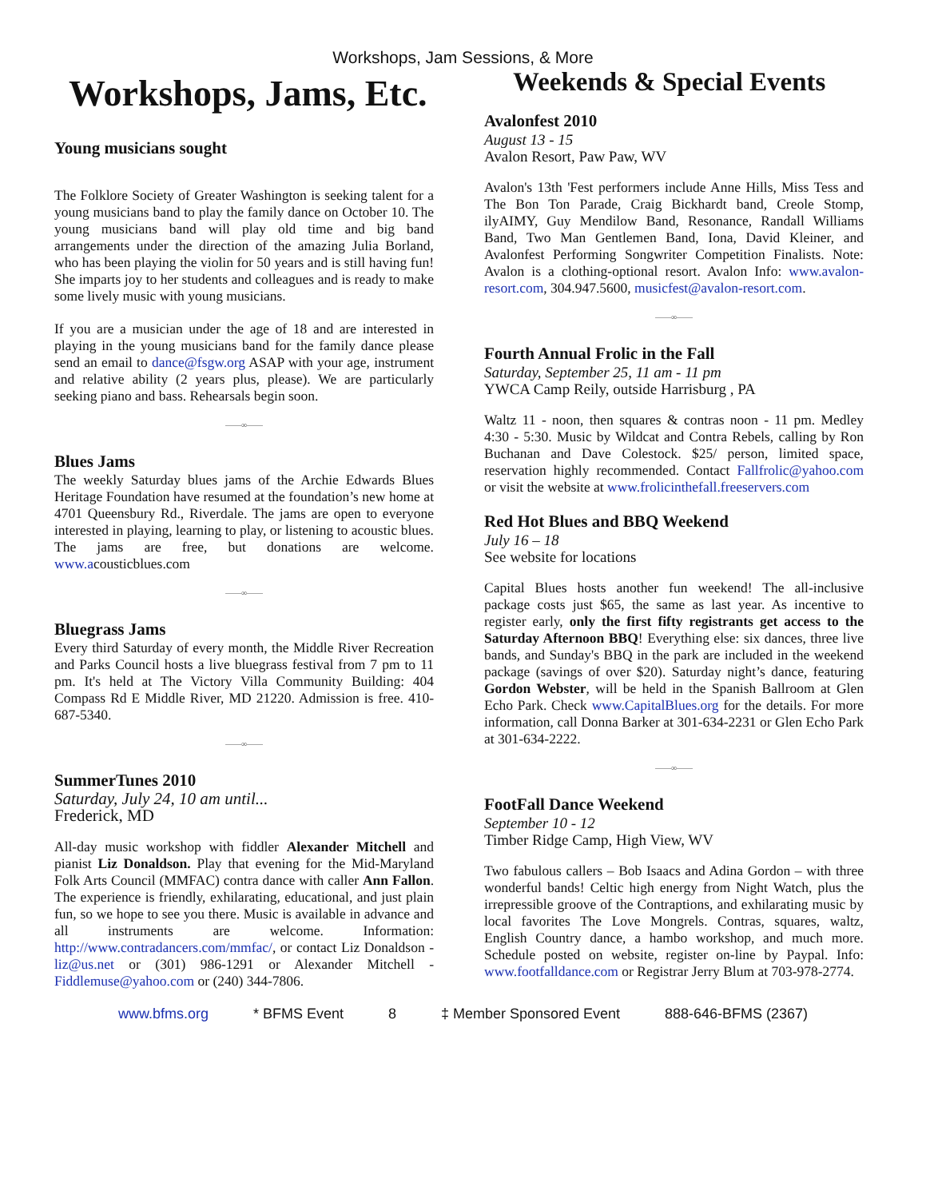Workshops, Jam Sessions, & More
Workshops, Jams, Etc.
Young musicians sought
The Folklore Society of Greater Washington is seeking talent for a young musicians band to play the family dance on October 10. The young musicians band will play old time and big band arrangements under the direction of the amazing Julia Borland, who has been playing the violin for 50 years and is still having fun! She imparts joy to her students and colleagues and is ready to make some lively music with young musicians.
If you are a musician under the age of 18 and are interested in playing in the young musicians band for the family dance please send an email to dance@fsgw.org ASAP with your age, instrument and relative ability (2 years plus, please). We are particularly seeking piano and bass. Rehearsals begin soon.
——∞——
Blues Jams
The weekly Saturday blues jams of the Archie Edwards Blues Heritage Foundation have resumed at the foundation’s new home at 4701 Queensbury Rd., Riverdale. The jams are open to everyone interested in playing, learning to play, or listening to acoustic blues. The jams are free, but donations are welcome. www.acousticblues.com
——∞——
Bluegrass Jams
Every third Saturday of every month, the Middle River Recreation and Parks Council hosts a live bluegrass festival from 7 pm to 11 pm. It's held at The Victory Villa Community Building: 404 Compass Rd E Middle River, MD 21220. Admission is free. 410-687-5340.
——∞——
SummerTunes 2010
Saturday, July 24, 10 am until...
Frederick, MD
All-day music workshop with fiddler Alexander Mitchell and pianist Liz Donaldson. Play that evening for the Mid-Maryland Folk Arts Council (MMFAC) contra dance with caller Ann Fallon. The experience is friendly, exhilarating, educational, and just plain fun, so we hope to see you there. Music is available in advance and all instruments are welcome. Information: http://www.contradancers.com/mmfac/, or contact Liz Donaldson - liz@us.net or (301) 986-1291 or Alexander Mitchell - Fiddlemuse@yahoo.com or (240) 344-7806.
Weekends & Special Events
Avalonfest 2010
August 13 - 15
Avalon Resort, Paw Paw, WV
Avalon's 13th 'Fest performers include Anne Hills, Miss Tess and The Bon Ton Parade, Craig Bickhardt band, Creole Stomp, ilyAIMY, Guy Mendilow Band, Resonance, Randall Williams Band, Two Man Gentlemen Band, Iona, David Kleiner, and Avalonfest Performing Songwriter Competition Finalists. Note: Avalon is a clothing-optional resort. Avalon Info: www.avalon-resort.com, 304.947.5600, musicfest@avalon-resort.com.
——∞——
Fourth Annual Frolic in the Fall
Saturday, September 25, 11 am - 11 pm
YWCA Camp Reily, outside Harrisburg , PA
Waltz 11 - noon, then squares & contras noon - 11 pm. Medley 4:30 - 5:30. Music by Wildcat and Contra Rebels, calling by Ron Buchanan and Dave Colestock. $25/ person, limited space, reservation highly recommended. Contact Fallfrolic@yahoo.com or visit the website at www.frolicinthefall.freeservers.com
Red Hot Blues and BBQ Weekend
July 16 – 18
See website for locations
Capital Blues hosts another fun weekend! The all-inclusive package costs just $65, the same as last year. As incentive to register early, only the first fifty registrants get access to the Saturday Afternoon BBQ! Everything else: six dances, three live bands, and Sunday's BBQ in the park are included in the weekend package (savings of over $20). Saturday night’s dance, featuring Gordon Webster, will be held in the Spanish Ballroom at Glen Echo Park. Check www.CapitalBlues.org for the details. For more information, call Donna Barker at 301-634-2231 or Glen Echo Park at 301-634-2222.
——∞——
FootFall Dance Weekend
September 10 - 12
Timber Ridge Camp, High View, WV
Two fabulous callers – Bob Isaacs and Adina Gordon – with three wonderful bands! Celtic high energy from Night Watch, plus the irrepressible groove of the Contraptions, and exhilarating music by local favorites The Love Mongrels. Contras, squares, waltz, English Country dance, a hambo workshop, and much more. Schedule posted on website, register on-line by Paypal. Info: www.footfalldance.com or Registrar Jerry Blum at 703-978-2774.
www.bfms.org * BFMS Event 8 ‡ Member Sponsored Event 888-646-BFMS (2367)